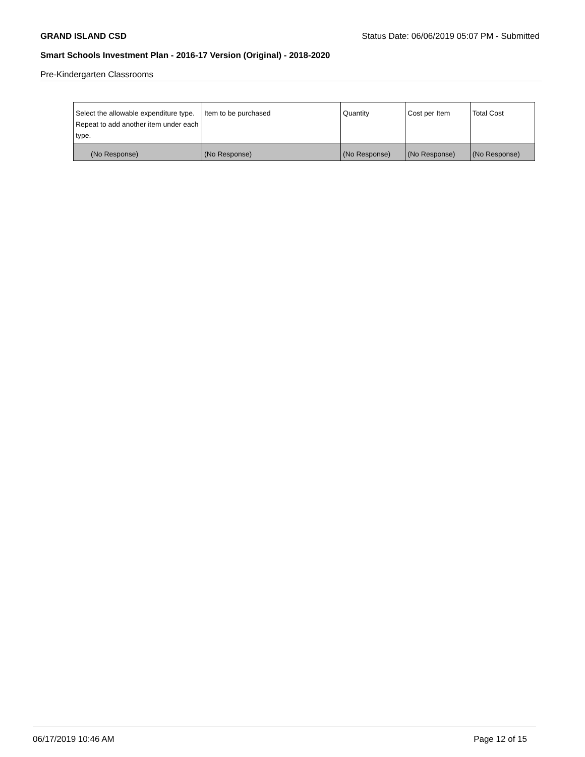GRAND ISLAND CSD Status Date: 06/06/2019 05:07 PM - Submitted
Smart Schools Investment Plan - 2016-17 Version (Original) - 2018-2020
Pre-Kindergarten Classrooms
| Select the allowable expenditure type. Repeat to add another item under each type. | Item to be purchased | Quantity | Cost per Item | Total Cost |
| (No Response) | (No Response) | (No Response) | (No Response) | (No Response) |
06/17/2019 10:46 AM Page 12 of 15